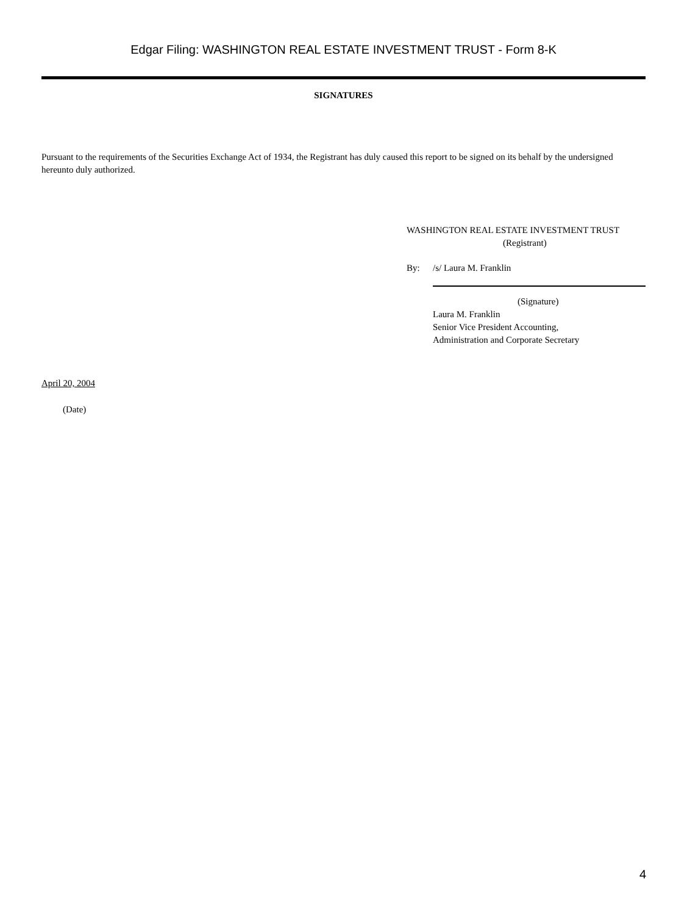Edgar Filing: WASHINGTON REAL ESTATE INVESTMENT TRUST - Form 8-K
SIGNATURES
Pursuant to the requirements of the Securities Exchange Act of 1934, the Registrant has duly caused this report to be signed on its behalf by the undersigned hereunto duly authorized.
WASHINGTON REAL ESTATE INVESTMENT TRUST
(Registrant)
By: /s/ Laura M. Franklin
(Signature)
Laura M. Franklin
Senior Vice President Accounting,
Administration and Corporate Secretary
April 20, 2004
(Date)
4